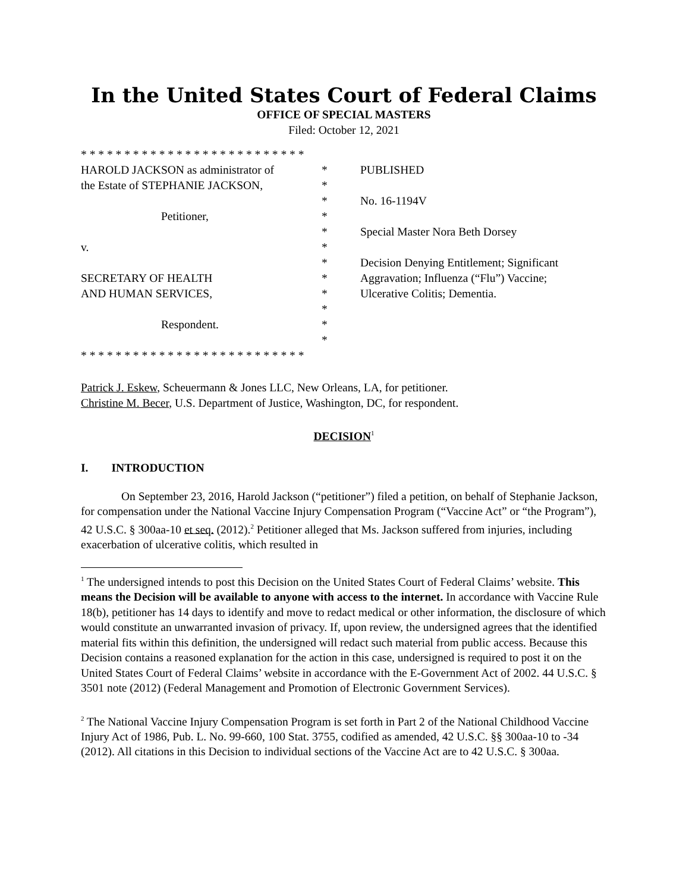In the United States Court of Federal Claims
OFFICE OF SPECIAL MASTERS
Filed: October 12, 2021
| * * * * * * * * * * * * * * * * * * * * * * * * * * | | |
| HAROLD JACKSON as administrator of | * | PUBLISHED |
| the Estate of STEPHANIE JACKSON, | * | |
| | * | No. 16-1194V |
| Petitioner, | * | |
| | * | Special Master Nora Beth Dorsey |
| v. | * | |
| | * | Decision Denying Entitlement; Significant |
| SECRETARY OF HEALTH | * | Aggravation; Influenza (“Flu”) Vaccine; |
| AND HUMAN SERVICES, | * | Ulcerative Colitis; Dementia. |
| | * | |
| Respondent. | * | |
| | * | |
| * * * * * * * * * * * * * * * * * * * * * * * * * * | | |
Patrick J. Eskew, Scheuermann & Jones LLC, New Orleans, LA, for petitioner.
Christine M. Becer, U.S. Department of Justice, Washington, DC, for respondent.
DECISION<sup>1</sup>
I. INTRODUCTION
On September 23, 2016, Harold Jackson (“petitioner”) filed a petition, on behalf of Stephanie Jackson, for compensation under the National Vaccine Injury Compensation Program (“Vaccine Act” or “the Program”), 42 U.S.C. § 300aa-10 et seq. (2012).<sup>2</sup> Petitioner alleged that Ms. Jackson suffered from injuries, including exacerbation of ulcerative colitis, which resulted in
<sup>1</sup> The undersigned intends to post this Decision on the United States Court of Federal Claims’ website. This means the Decision will be available to anyone with access to the internet. In accordance with Vaccine Rule 18(b), petitioner has 14 days to identify and move to redact medical or other information, the disclosure of which would constitute an unwarranted invasion of privacy. If, upon review, the undersigned agrees that the identified material fits within this definition, the undersigned will redact such material from public access. Because this Decision contains a reasoned explanation for the action in this case, undersigned is required to post it on the United States Court of Federal Claims’ website in accordance with the E-Government Act of 2002. 44 U.S.C. § 3501 note (2012) (Federal Management and Promotion of Electronic Government Services).
<sup>2</sup> The National Vaccine Injury Compensation Program is set forth in Part 2 of the National Childhood Vaccine Injury Act of 1986, Pub. L. No. 99-660, 100 Stat. 3755, codified as amended, 42 U.S.C. §§ 300aa-10 to -34 (2012). All citations in this Decision to individual sections of the Vaccine Act are to 42 U.S.C. § 300aa.